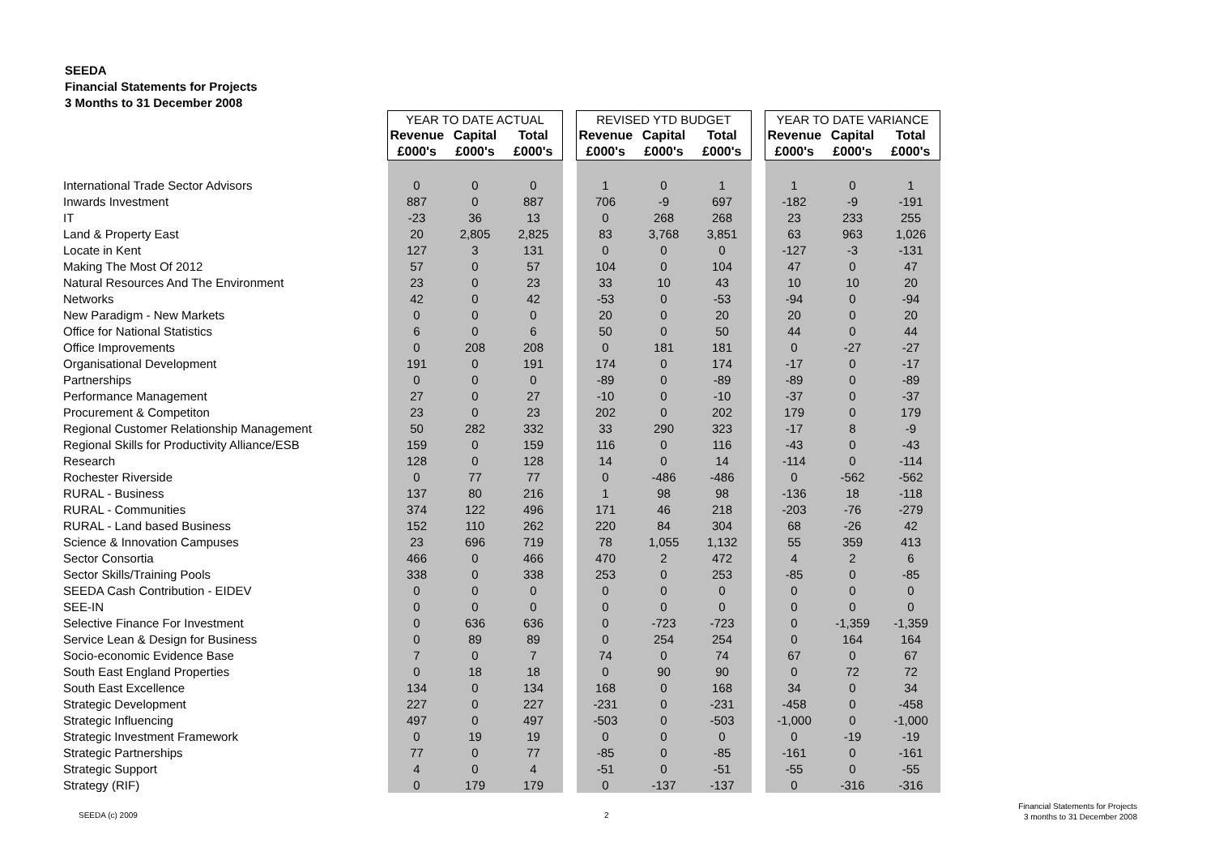SEEDA
Financial Statements for Projects
3 Months to 31 December 2008
| | YEAR TO DATE ACTUAL | | | | REVISED YTD BUDGET | | | | YEAR TO DATE VARIANCE | | |
| | Revenue | Capital | Total | | Revenue | Capital | Total | | Revenue | Capital | Total |
| | £000's | £000's | £000's | | £000's | £000's | £000's | | £000's | £000's | £000's |
| International Trade Sector Advisors | 0 | 0 | 0 | | 1 | 0 | 1 | | 1 | 0 | 1 |
| Inwards Investment | 887 | 0 | 887 | | 706 | -9 | 697 | | -182 | -9 | -191 |
| IT | -23 | 36 | 13 | | 0 | 268 | 268 | | 23 | 233 | 255 |
| Land & Property East | 20 | 2,805 | 2,825 | | 83 | 3,768 | 3,851 | | 63 | 963 | 1,026 |
| Locate in Kent | 127 | 3 | 131 | | 0 | 0 | 0 | | -127 | -3 | -131 |
| Making The Most Of 2012 | 57 | 0 | 57 | | 104 | 0 | 104 | | 47 | 0 | 47 |
| Natural Resources And The Environment | 23 | 0 | 23 | | 33 | 10 | 43 | | 10 | 10 | 20 |
| Networks | 42 | 0 | 42 | | -53 | 0 | -53 | | -94 | 0 | -94 |
| New Paradigm - New Markets | 0 | 0 | 0 | | 20 | 0 | 20 | | 20 | 0 | 20 |
| Office for National Statistics | 6 | 0 | 6 | | 50 | 0 | 50 | | 44 | 0 | 44 |
| Office Improvements | 0 | 208 | 208 | | 0 | 181 | 181 | | 0 | -27 | -27 |
| Organisational Development | 191 | 0 | 191 | | 174 | 0 | 174 | | -17 | 0 | -17 |
| Partnerships | 0 | 0 | 0 | | -89 | 0 | -89 | | -89 | 0 | -89 |
| Performance Management | 27 | 0 | 27 | | -10 | 0 | -10 | | -37 | 0 | -37 |
| Procurement & Competiton | 23 | 0 | 23 | | 202 | 0 | 202 | | 179 | 0 | 179 |
| Regional Customer Relationship Management | 50 | 282 | 332 | | 33 | 290 | 323 | | -17 | 8 | -9 |
| Regional Skills for Productivity Alliance/ESB | 159 | 0 | 159 | | 116 | 0 | 116 | | -43 | 0 | -43 |
| Research | 128 | 0 | 128 | | 14 | 0 | 14 | | -114 | 0 | -114 |
| Rochester Riverside | 0 | 77 | 77 | | 0 | -486 | -486 | | 0 | -562 | -562 |
| RURAL - Business | 137 | 80 | 216 | | 1 | 98 | 98 | | -136 | 18 | -118 |
| RURAL - Communities | 374 | 122 | 496 | | 171 | 46 | 218 | | -203 | -76 | -279 |
| RURAL - Land based Business | 152 | 110 | 262 | | 220 | 84 | 304 | | 68 | -26 | 42 |
| Science & Innovation Campuses | 23 | 696 | 719 | | 78 | 1,055 | 1,132 | | 55 | 359 | 413 |
| Sector Consortia | 466 | 0 | 466 | | 470 | 2 | 472 | | 4 | 2 | 6 |
| Sector Skills/Training Pools | 338 | 0 | 338 | | 253 | 0 | 253 | | -85 | 0 | -85 |
| SEEDA Cash Contribution - EIDEV | 0 | 0 | 0 | | 0 | 0 | 0 | | 0 | 0 | 0 |
| SEE-IN | 0 | 0 | 0 | | 0 | 0 | 0 | | 0 | 0 | 0 |
| Selective Finance For Investment | 0 | 636 | 636 | | 0 | -723 | -723 | | 0 | -1,359 | -1,359 |
| Service Lean & Design for Business | 0 | 89 | 89 | | 0 | 254 | 254 | | 0 | 164 | 164 |
| Socio-economic Evidence Base | 7 | 0 | 7 | | 74 | 0 | 74 | | 67 | 0 | 67 |
| South East England Properties | 0 | 18 | 18 | | 0 | 90 | 90 | | 0 | 72 | 72 |
| South East Excellence | 134 | 0 | 134 | | 168 | 0 | 168 | | 34 | 0 | 34 |
| Strategic Development | 227 | 0 | 227 | | -231 | 0 | -231 | | -458 | 0 | -458 |
| Strategic Influencing | 497 | 0 | 497 | | -503 | 0 | -503 | | -1,000 | 0 | -1,000 |
| Strategic Investment Framework | 0 | 19 | 19 | | 0 | 0 | 0 | | 0 | -19 | -19 |
| Strategic Partnerships | 77 | 0 | 77 | | -85 | 0 | -85 | | -161 | 0 | -161 |
| Strategic Support | 4 | 0 | 4 | | -51 | 0 | -51 | | -55 | 0 | -55 |
| Strategy (RIF) | 0 | 179 | 179 | | 0 | -137 | -137 | | 0 | -316 | -316 |
SEEDA (c) 2009 2
Financial Statements for Projects
3 months to 31 December 2008